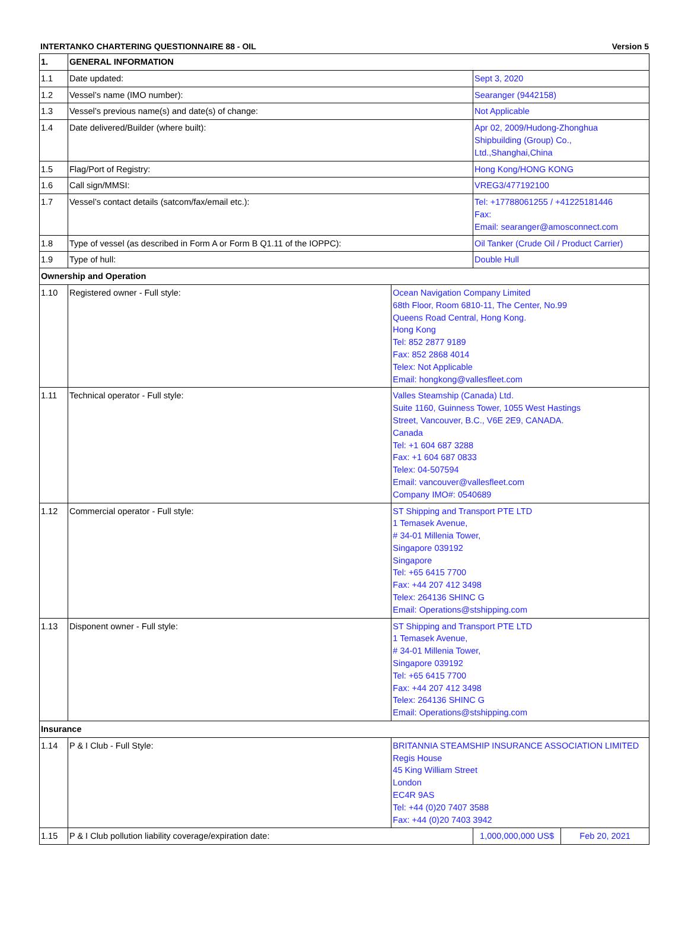INTERTANKO CHARTERING QUESTIONNAIRE 88 - OIL Version 5
| 1. | GENERAL INFORMATION | | | |
| 1.1 | Date updated: | | Sept 3, 2020 | |
| 1.2 | Vessel’s name (IMO number): | | Searanger (9442158) | |
| 1.3 | Vessel’s previous name(s) and date(s) of change: | | Not Applicable | |
| 1.4 | Date delivered/Builder (where built): | | Apr 02, 2009/Hudong-Zhonghua Shipbuilding (Group) Co., Ltd.,Shanghai,China | |
| 1.5 | Flag/Port of Registry: | | Hong Kong/HONG KONG | |
| 1.6 | Call sign/MMSI: | | VREG3/477192100 | |
| 1.7 | Vessel’s contact details (satcom/fax/email etc.): | | Tel: +17788061255 / +41225181446 Fax: Email: searanger@amosconnect.com | |
| 1.8 | Type of vessel (as described in Form A or Form B Q1.11 of the IOPPC): | | Oil Tanker (Crude Oil / Product Carrier) | |
| 1.9 | Type of hull: | | Double Hull | |
| Ownership and Operation | | | | |
| 1.10 | Registered owner - Full style: | Ocean Navigation Company Limited 68th Floor, Room 6810-11, The Center, No.99 Queens Road Central, Hong Kong. Hong Kong Tel: 852 2877 9189 Fax: 852 2868 4014 Telex: Not Applicable Email: hongkong@vallesfleet.com | | |
| 1.11 | Technical operator - Full style: | Valles Steamship (Canada) Ltd. Suite 1160, Guinness Tower, 1055 West Hastings Street, Vancouver, B.C., V6E 2E9, CANADA. Canada Tel: +1 604 687 3288 Fax: +1 604 687 0833 Telex: 04-507594 Email: vancouver@vallesfleet.com Company IMO#: 0540689 | | |
| 1.12 | Commercial operator - Full style: | ST Shipping and Transport PTE LTD 1 Temasek Avenue, # 34-01 Millenia Tower, Singapore 039192 Singapore Tel: +65 6415 7700 Fax: +44 207 412 3498 Telex: 264136 SHINC G Email: Operations@stshipping.com | | |
| 1.13 | Disponent owner - Full style: | ST Shipping and Transport PTE LTD 1 Temasek Avenue, # 34-01 Millenia Tower, Singapore 039192 Tel: +65 6415 7700 Fax: +44 207 412 3498 Telex: 264136 SHINC G Email: Operations@stshipping.com | | |
| Insurance | | | | |
| 1.14 | P & I Club - Full Style: | BRITANNIA STEAMSHIP INSURANCE ASSOCIATION LIMITED Regis House 45 King William Street London EC4R 9AS Tel: +44 (0)20 7407 3588 Fax: +44 (0)20 7403 3942 | | |
| 1.15 | P & I Club pollution liability coverage/expiration date: | | 1,000,000,000 US$ | Feb 20, 2021 |